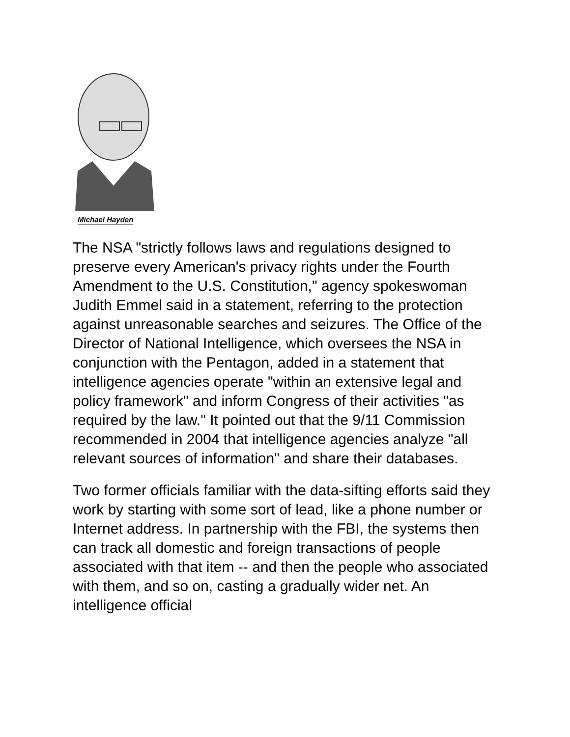Michael Hayden
The NSA "strictly follows laws and regulations designed to preserve every American's privacy rights under the Fourth Amendment to the U.S. Constitution," agency spokeswoman Judith Emmel said in a statement, referring to the protection against unreasonable searches and seizures. The Office of the Director of National Intelligence, which oversees the NSA in conjunction with the Pentagon, added in a statement that intelligence agencies operate "within an extensive legal and policy framework" and inform Congress of their activities "as required by the law." It pointed out that the 9/11 Commission recommended in 2004 that intelligence agencies analyze "all relevant sources of information" and share their databases.
Two former officials familiar with the data-sifting efforts said they work by starting with some sort of lead, like a phone number or Internet address. In partnership with the FBI, the systems then can track all domestic and foreign transactions of people associated with that item -- and then the people who associated with them, and so on, casting a gradually wider net. An intelligence official